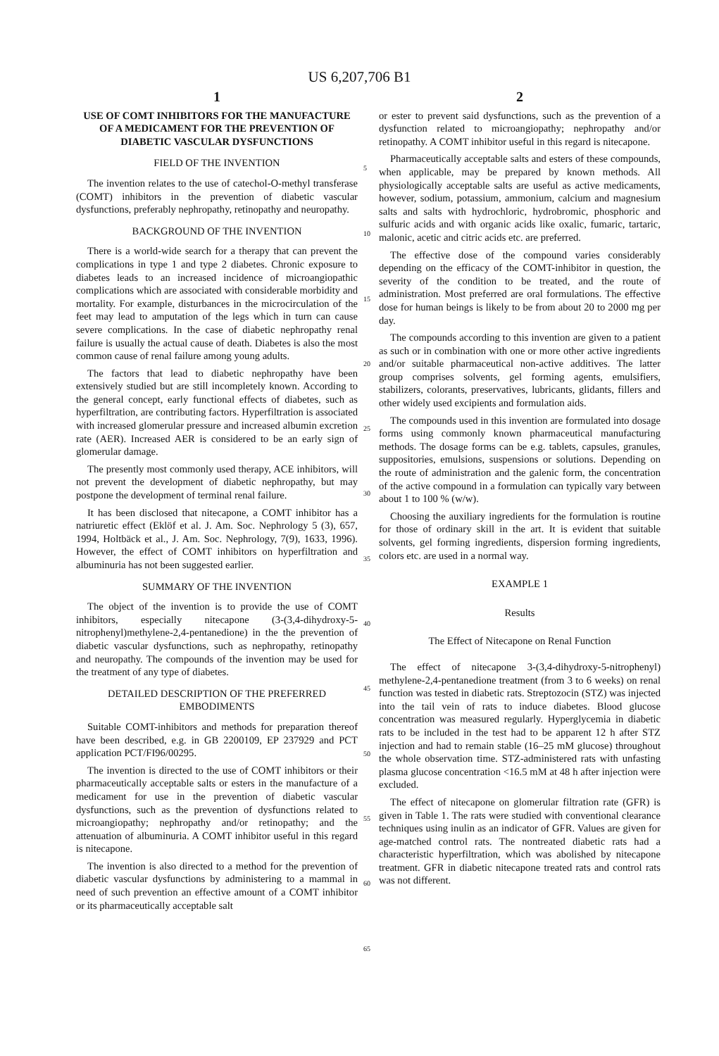US 6,207,706 B1
1
USE OF COMT INHIBITORS FOR THE MANUFACTURE OF A MEDICAMENT FOR THE PREVENTION OF DIABETIC VASCULAR DYSFUNCTIONS
FIELD OF THE INVENTION
The invention relates to the use of catechol-O-methyl transferase (COMT) inhibitors in the prevention of diabetic vascular dysfunctions, preferably nephropathy, retinopathy and neuropathy.
BACKGROUND OF THE INVENTION
There is a world-wide search for a therapy that can prevent the complications in type 1 and type 2 diabetes. Chronic exposure to diabetes leads to an increased incidence of microangiopathic complications which are associated with considerable morbidity and mortality. For example, disturbances in the microcirculation of the feet may lead to amputation of the legs which in turn can cause severe complications. In the case of diabetic nephropathy renal failure is usually the actual cause of death. Diabetes is also the most common cause of renal failure among young adults.
The factors that lead to diabetic nephropathy have been extensively studied but are still incompletely known. According to the general concept, early functional effects of diabetes, such as hyperfiltration, are contributing factors. Hyperfiltration is associated with increased glomerular pressure and increased albumin excretion rate (AER). Increased AER is considered to be an early sign of glomerular damage.
The presently most commonly used therapy, ACE inhibitors, will not prevent the development of diabetic nephropathy, but may postpone the development of terminal renal failure.
It has been disclosed that nitecapone, a COMT inhibitor has a natriuretic effect (Eklöf et al. J. Am. Soc. Nephrology 5 (3), 657, 1994, Holtbäck et al., J. Am. Soc. Nephrology, 7(9), 1633, 1996). However, the effect of COMT inhibitors on hyperfiltration and albuminuria has not been suggested earlier.
SUMMARY OF THE INVENTION
The object of the invention is to provide the use of COMT inhibitors, especially nitecapone (3-(3,4-dihydroxy-5-nitrophenyl)methylene-2,4-pentanedione) in the the prevention of diabetic vascular dysfunctions, such as nephropathy, retinopathy and neuropathy. The compounds of the invention may be used for the treatment of any type of diabetes.
DETAILED DESCRIPTION OF THE PREFERRED EMBODIMENTS
Suitable COMT-inhibitors and methods for preparation thereof have been described, e.g. in GB 2200109, EP 237929 and PCT application PCT/FI96/00295.
The invention is directed to the use of COMT inhibitors or their pharmaceutically acceptable salts or esters in the manufacture of a medicament for use in the prevention of diabetic vascular dysfunctions, such as the prevention of dysfunctions related to microangiopathy; nephropathy and/or retinopathy; and the attenuation of albuminuria. A COMT inhibitor useful in this regard is nitecapone.
The invention is also directed to a method for the prevention of diabetic vascular dysfunctions by administering to a mammal in need of such prevention an effective amount of a COMT inhibitor or its pharmaceutically acceptable salt
2
or ester to prevent said dysfunctions, such as the prevention of a dysfunction related to microangiopathy; nephropathy and/or retinopathy. A COMT inhibitor useful in this regard is nitecapone.
Pharmaceutically acceptable salts and esters of these compounds, when applicable, may be prepared by known methods. All physiologically acceptable salts are useful as active medicaments, however, sodium, potassium, ammonium, calcium and magnesium salts and salts with hydrochloric, hydrobromic, phosphoric and sulfuric acids and with organic acids like oxalic, fumaric, tartaric, malonic, acetic and citric acids etc. are preferred.
The effective dose of the compound varies considerably depending on the efficacy of the COMT-inhibitor in question, the severity of the condition to be treated, and the route of administration. Most preferred are oral formulations. The effective dose for human beings is likely to be from about 20 to 2000 mg per day.
The compounds according to this invention are given to a patient as such or in combination with one or more other active ingredients and/or suitable pharmaceutical non-active additives. The latter group comprises solvents, gel forming agents, emulsifiers, stabilizers, colorants, preservatives, lubricants, glidants, fillers and other widely used excipients and formulation aids.
The compounds used in this invention are formulated into dosage forms using commonly known pharmaceutical manufacturing methods. The dosage forms can be e.g. tablets, capsules, granules, suppositories, emulsions, suspensions or solutions. Depending on the route of administration and the galenic form, the concentration of the active compound in a formulation can typically vary between about 1 to 100 % (w/w).
Choosing the auxiliary ingredients for the formulation is routine for those of ordinary skill in the art. It is evident that suitable solvents, gel forming ingredients, dispersion forming ingredients, colors etc. are used in a normal way.
EXAMPLE 1
Results
The Effect of Nitecapone on Renal Function
The effect of nitecapone 3-(3,4-dihydroxy-5-nitrophenyl) methylene-2,4-pentanedione treatment (from 3 to 6 weeks) on renal function was tested in diabetic rats. Streptozocin (STZ) was injected into the tail vein of rats to induce diabetes. Blood glucose concentration was measured regularly. Hyperglycemia in diabetic rats to be included in the test had to be apparent 12 h after STZ injection and had to remain stable (16–25 mM glucose) throughout the whole observation time. STZ-administered rats with unfasting plasma glucose concentration <16.5 mM at 48 h after injection were excluded.
The effect of nitecapone on glomerular filtration rate (GFR) is given in Table 1. The rats were studied with conventional clearance techniques using inulin as an indicator of GFR. Values are given for age-matched control rats. The nontreated diabetic rats had a characteristic hyperfiltration, which was abolished by nitecapone treatment. GFR in diabetic nitecapone treated rats and control rats was not different.
5
10
15
20
25
30
35
40
45
50
55
60
65